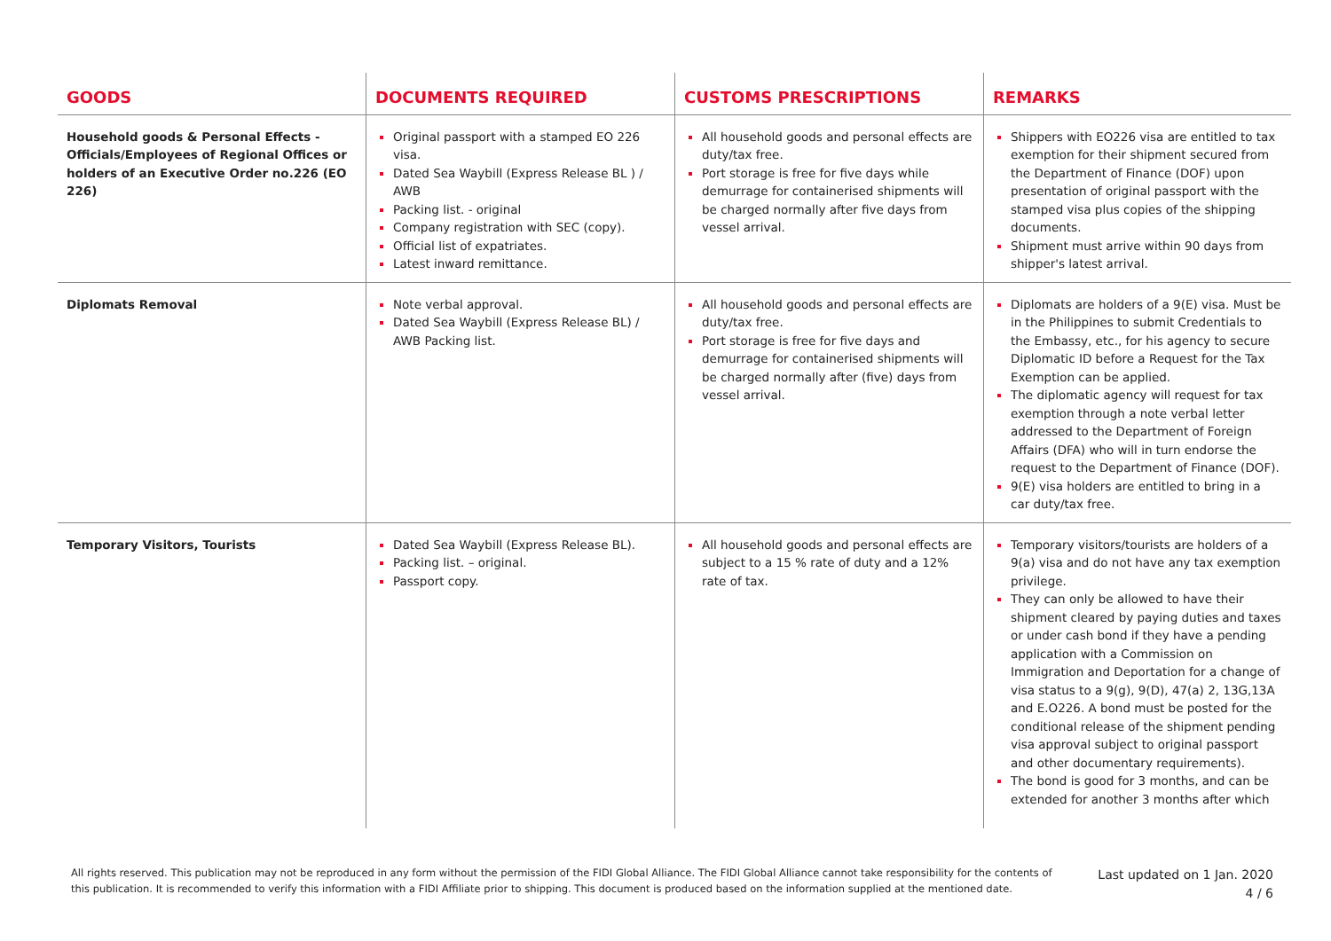| GOODS | DOCUMENTS REQUIRED | CUSTOMS PRESCRIPTIONS | REMARKS |
| --- | --- | --- | --- |
| Household goods & Personal Effects - Officials/Employees of Regional Offices or holders of an Executive Order no.226 (EO 226) | Original passport with a stamped EO 226 visa. Dated Sea Waybill (Express Release BL ) / AWB Packing list. - original Company registration with SEC (copy). Official list of expatriates. Latest inward remittance. | All household goods and personal effects are duty/tax free. Port storage is free for five days while demurrage for containerised shipments will be charged normally after five days from vessel arrival. | Shippers with EO226 visa are entitled to tax exemption for their shipment secured from the Department of Finance (DOF) upon presentation of original passport with the stamped visa plus copies of the shipping documents. Shipment must arrive within 90 days from shipper's latest arrival. |
| Diplomats Removal | Note verbal approval. Dated Sea Waybill (Express Release BL) / AWB Packing list. | All household goods and personal effects are duty/tax free. Port storage is free for five days and demurrage for containerised shipments will be charged normally after (five) days from vessel arrival. | Diplomats are holders of a 9(E) visa. Must be in the Philippines to submit Credentials to the Embassy, etc., for his agency to secure Diplomatic ID before a Request for the Tax Exemption can be applied. The diplomatic agency will request for tax exemption through a note verbal letter addressed to the Department of Foreign Affairs (DFA) who will in turn endorse the request to the Department of Finance (DOF). 9(E) visa holders are entitled to bring in a car duty/tax free. |
| Temporary Visitors, Tourists | Dated Sea Waybill (Express Release BL). Packing list. – original. Passport copy. | All household goods and personal effects are subject to a 15 % rate of duty and a 12% rate of tax. | Temporary visitors/tourists are holders of a 9(a) visa and do not have any tax exemption privilege. They can only be allowed to have their shipment cleared by paying duties and taxes or under cash bond if they have a pending application with a Commission on Immigration and Deportation for a change of visa status to a 9(g), 9(D), 47(a) 2, 13G,13A and E.O226. A bond must be posted for the conditional release of the shipment pending visa approval subject to original passport and other documentary requirements). The bond is good for 3 months, and can be extended for another 3 months after which |
All rights reserved. This publication may not be reproduced in any form without the permission of the FIDI Global Alliance. The FIDI Global Alliance cannot take responsibility for the contents of this publication. It is recommended to verify this information with a FIDI Affiliate prior to shipping. This document is produced based on the information supplied at the mentioned date.
Last updated on 1 Jan. 2020
4 / 6